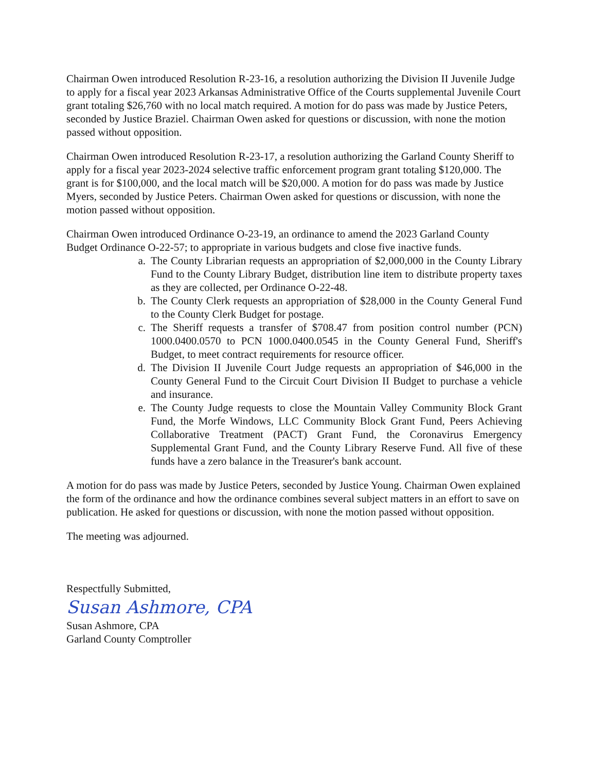Chairman Owen introduced Resolution R-23-16, a resolution authorizing the Division II Juvenile Judge to apply for a fiscal year 2023 Arkansas Administrative Office of the Courts supplemental Juvenile Court grant totaling $26,760 with no local match required. A motion for do pass was made by Justice Peters, seconded by Justice Braziel. Chairman Owen asked for questions or discussion, with none the motion passed without opposition.
Chairman Owen introduced Resolution R-23-17, a resolution authorizing the Garland County Sheriff to apply for a fiscal year 2023-2024 selective traffic enforcement program grant totaling $120,000. The grant is for $100,000, and the local match will be $20,000. A motion for do pass was made by Justice Myers, seconded by Justice Peters. Chairman Owen asked for questions or discussion, with none the motion passed without opposition.
Chairman Owen introduced Ordinance O-23-19, an ordinance to amend the 2023 Garland County Budget Ordinance O-22-57; to appropriate in various budgets and close five inactive funds.
a. The County Librarian requests an appropriation of $2,000,000 in the County Library Fund to the County Library Budget, distribution line item to distribute property taxes as they are collected, per Ordinance O-22-48.
b. The County Clerk requests an appropriation of $28,000 in the County General Fund to the County Clerk Budget for postage.
c. The Sheriff requests a transfer of $708.47 from position control number (PCN) 1000.0400.0570 to PCN 1000.0400.0545 in the County General Fund, Sheriff's Budget, to meet contract requirements for resource officer.
d. The Division II Juvenile Court Judge requests an appropriation of $46,000 in the County General Fund to the Circuit Court Division II Budget to purchase a vehicle and insurance.
e. The County Judge requests to close the Mountain Valley Community Block Grant Fund, the Morfe Windows, LLC Community Block Grant Fund, Peers Achieving Collaborative Treatment (PACT) Grant Fund, the Coronavirus Emergency Supplemental Grant Fund, and the County Library Reserve Fund. All five of these funds have a zero balance in the Treasurer's bank account.
A motion for do pass was made by Justice Peters, seconded by Justice Young. Chairman Owen explained the form of the ordinance and how the ordinance combines several subject matters in an effort to save on publication. He asked for questions or discussion, with none the motion passed without opposition.
The meeting was adjourned.
Respectfully Submitted,
Susan Ashmore, CPA
Susan Ashmore, CPA
Garland County Comptroller